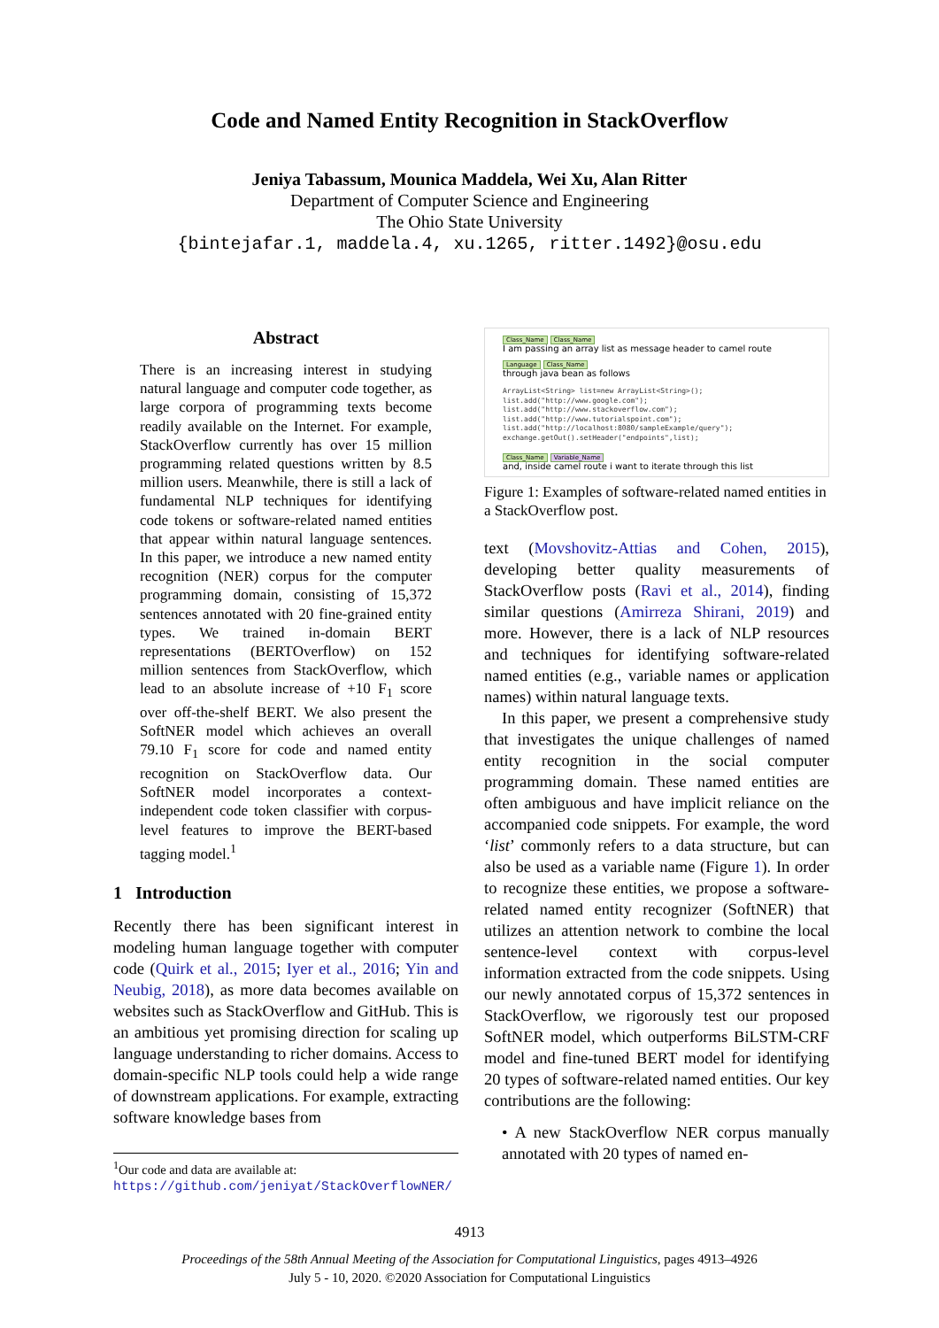Code and Named Entity Recognition in StackOverflow
Jeniya Tabassum, Mounica Maddela, Wei Xu, Alan Ritter
Department of Computer Science and Engineering
The Ohio State University
{bintejafar.1, maddela.4, xu.1265, ritter.1492}@osu.edu
Abstract
There is an increasing interest in studying natural language and computer code together, as large corpora of programming texts become readily available on the Internet. For example, StackOverflow currently has over 15 million programming related questions written by 8.5 million users. Meanwhile, there is still a lack of fundamental NLP techniques for identifying code tokens or software-related named entities that appear within natural language sentences. In this paper, we introduce a new named entity recognition (NER) corpus for the computer programming domain, consisting of 15,372 sentences annotated with 20 fine-grained entity types. We trained in-domain BERT representations (BERTOverflow) on 152 million sentences from StackOverflow, which lead to an absolute increase of +10 F<sub>1</sub> score over off-the-shelf BERT. We also present the SoftNER model which achieves an overall 79.10 F<sub>1</sub> score for code and named entity recognition on StackOverflow data. Our SoftNER model incorporates a context-independent code token classifier with corpus-level features to improve the BERT-based tagging model.<sup>1</sup>
1 Introduction
Recently there has been significant interest in modeling human language together with computer code (Quirk et al., 2015; Iyer et al., 2016; Yin and Neubig, 2018), as more data becomes available on websites such as StackOverflow and GitHub. This is an ambitious yet promising direction for scaling up language understanding to richer domains. Access to domain-specific NLP tools could help a wide range of downstream applications. For example, extracting software knowledge bases from
<sup>1</sup> Our code and data are available at: https://github.com/jeniyat/StackOverflowNER/
Class_Name Class_Name
I am passing an array list as message header to camel route
Language Class_Name
through java bean as follows
ArrayList<String> list=new ArrayList<String>();
list.add("http://www.google.com");
list.add("http://www.stackoverflow.com");
list.add("http://www.tutorialspoint.com");
list.add("http://localhost:8080/sampleExample/query");
exchange.getOut().setHeader("endpoints",list);
Class_Name Variable_Name
and, inside camel route i want to iterate through this list
Figure 1: Examples of software-related named entities in a StackOverflow post.
text (Movshovitz-Attias and Cohen, 2015), developing better quality measurements of StackOverflow posts (Ravi et al., 2014), finding similar questions (Amirreza Shirani, 2019) and more. However, there is a lack of NLP resources and techniques for identifying software-related named entities (e.g., variable names or application names) within natural language texts.
In this paper, we present a comprehensive study that investigates the unique challenges of named entity recognition in the social computer programming domain. These named entities are often ambiguous and have implicit reliance on the accompanied code snippets. For example, the word ‘list’ commonly refers to a data structure, but can also be used as a variable name (Figure 1). In order to recognize these entities, we propose a software-related named entity recognizer (SoftNER) that utilizes an attention network to combine the local sentence-level context with corpus-level information extracted from the code snippets. Using our newly annotated corpus of 15,372 sentences in StackOverflow, we rigorously test our proposed SoftNER model, which outperforms BiLSTM-CRF model and fine-tuned BERT model for identifying 20 types of software-related named entities. Our key contributions are the following:
• A new StackOverflow NER corpus manually annotated with 20 types of named en-
4913
Proceedings of the 58th Annual Meeting of the Association for Computational Linguistics, pages 4913–4926
July 5 - 10, 2020. ©2020 Association for Computational Linguistics